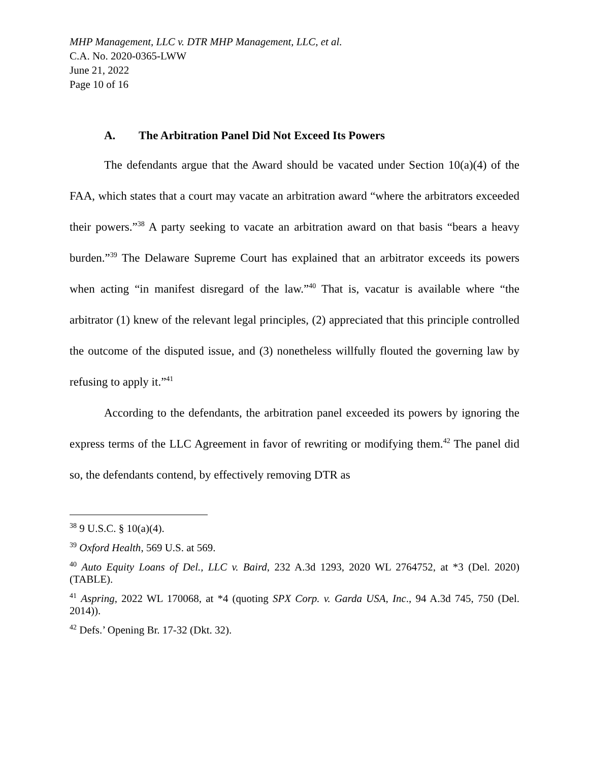MHP Management, LLC v. DTR MHP Management, LLC, et al.
C.A. No. 2020-0365-LWW
June 21, 2022
Page 10 of 16
A. The Arbitration Panel Did Not Exceed Its Powers
The defendants argue that the Award should be vacated under Section 10(a)(4) of the FAA, which states that a court may vacate an arbitration award “where the arbitrators exceeded their powers.”<sup>38</sup> A party seeking to vacate an arbitration award on that basis “bears a heavy burden.”<sup>39</sup> The Delaware Supreme Court has explained that an arbitrator exceeds its powers when acting “in manifest disregard of the law.”<sup>40</sup> That is, vacatur is available where “the arbitrator (1) knew of the relevant legal principles, (2) appreciated that this principle controlled the outcome of the disputed issue, and (3) nonetheless willfully flouted the governing law by refusing to apply it.”<sup>41</sup>
According to the defendants, the arbitration panel exceeded its powers by ignoring the express terms of the LLC Agreement in favor of rewriting or modifying them.<sup>42</sup> The panel did so, the defendants contend, by effectively removing DTR as
<sup>38</sup> 9 U.S.C. § 10(a)(4).
<sup>39</sup> Oxford Health, 569 U.S. at 569.
<sup>40</sup> Auto Equity Loans of Del., LLC v. Baird, 232 A.3d 1293, 2020 WL 2764752, at *3 (Del. 2020) (TABLE).
<sup>41</sup> Aspring, 2022 WL 170068, at *4 (quoting SPX Corp. v. Garda USA, Inc., 94 A.3d 745, 750 (Del. 2014)).
<sup>42</sup> Defs.’ Opening Br. 17-32 (Dkt. 32).